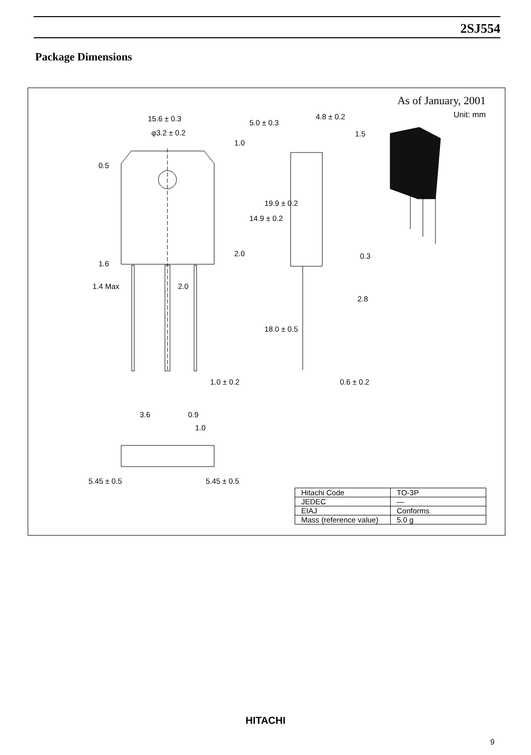2SJ554
Package Dimensions
As of January, 2001
Unit: mm
15.6 ± 0.3
φ3.2 ± 0.2
4.8 ± 0.2
1.5
5.0 ± 0.3
1.0
0.5
19.9 ± 0.2
14.9 ± 0.2
2.0 0.3
1.6
1.4 Max 2.0
2.8
18.0 ± 0.5
1.0 ± 0.2 0.6 ± 0.2
3.6 0.9
1.0
5.45 ± 0.5 5.45 ± 0.5
| Hitachi Code | TO-3P |
| JEDEC | — |
| EIAJ | Conforms |
| Mass (reference value) | 5.0 g |
HITACHI
9